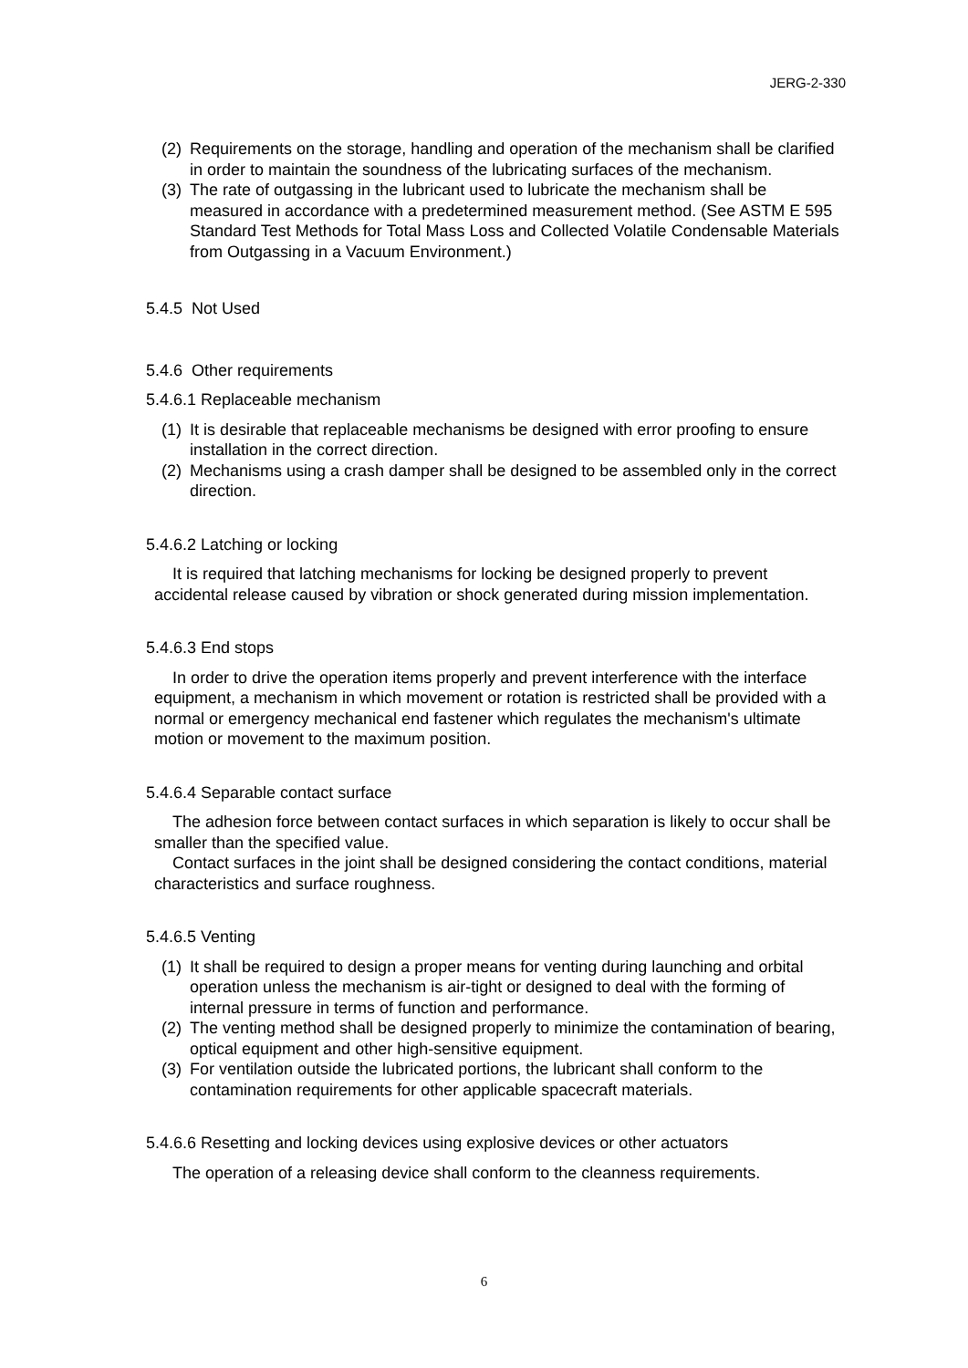JERG-2-330
(2) Requirements on the storage, handling and operation of the mechanism shall be clarified in order to maintain the soundness of the lubricating surfaces of the mechanism.
(3) The rate of outgassing in the lubricant used to lubricate the mechanism shall be measured in accordance with a predetermined measurement method. (See ASTM E 595 Standard Test Methods for Total Mass Loss and Collected Volatile Condensable Materials from Outgassing in a Vacuum Environment.)
5.4.5 Not Used
5.4.6 Other requirements
5.4.6.1 Replaceable mechanism
(1) It is desirable that replaceable mechanisms be designed with error proofing to ensure installation in the correct direction.
(2) Mechanisms using a crash damper shall be designed to be assembled only in the correct direction.
5.4.6.2 Latching or locking
It is required that latching mechanisms for locking be designed properly to prevent accidental release caused by vibration or shock generated during mission implementation.
5.4.6.3 End stops
In order to drive the operation items properly and prevent interference with the interface equipment, a mechanism in which movement or rotation is restricted shall be provided with a normal or emergency mechanical end fastener which regulates the mechanism's ultimate motion or movement to the maximum position.
5.4.6.4 Separable contact surface
The adhesion force between contact surfaces in which separation is likely to occur shall be smaller than the specified value.
Contact surfaces in the joint shall be designed considering the contact conditions, material characteristics and surface roughness.
5.4.6.5 Venting
(1) It shall be required to design a proper means for venting during launching and orbital operation unless the mechanism is air-tight or designed to deal with the forming of internal pressure in terms of function and performance.
(2) The venting method shall be designed properly to minimize the contamination of bearing, optical equipment and other high-sensitive equipment.
(3) For ventilation outside the lubricated portions, the lubricant shall conform to the contamination requirements for other applicable spacecraft materials.
5.4.6.6 Resetting and locking devices using explosive devices or other actuators
The operation of a releasing device shall conform to the cleanness requirements.
6